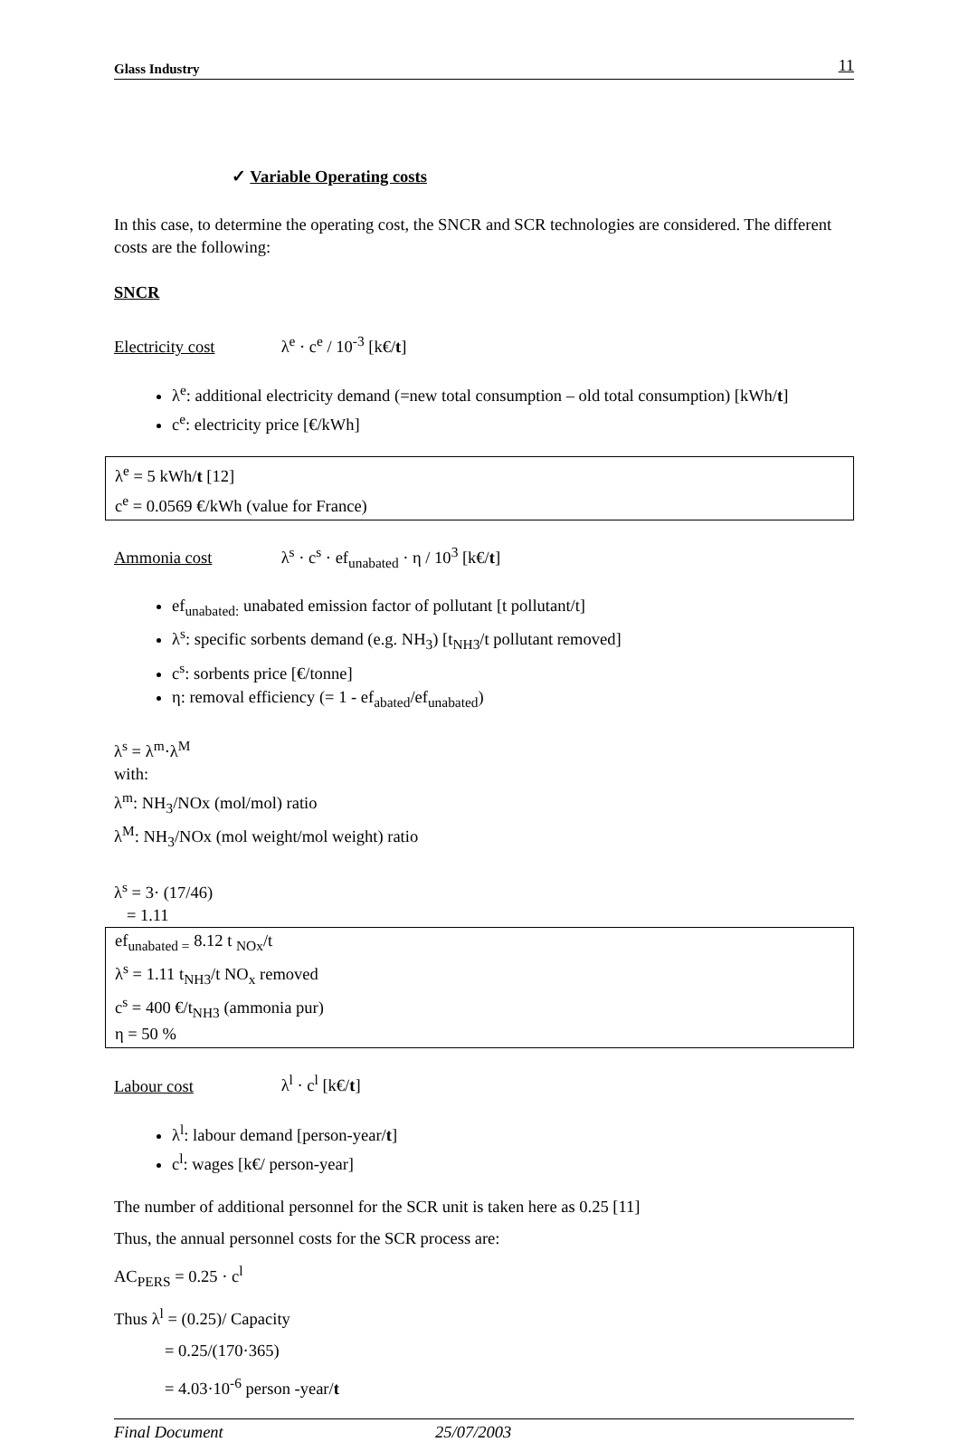Glass Industry 11
✓ Variable Operating costs
In this case, to determine the operating cost, the SNCR and SCR technologies are considered. The different costs are the following:
SNCR
Electricity cost λ<sup>e</sup> · c<sup>e</sup> / 10<sup>-3</sup> [k€/t]
λ<sup>e</sup>: additional electricity demand (=new total consumption – old total consumption) [kWh/t]
c<sup>e</sup>: electricity price [€/kWh]
λ<sup>e</sup> = 5 kWh/t [12]
c<sup>e</sup> = 0.0569 €/kWh (value for France)
Ammonia cost λ<sup>s</sup> · c<sup>s</sup> · ef<sub>unabated</sub> · η / 10<sup>3</sup> [k€/t]
ef<sub>unabated:</sub> unabated emission factor of pollutant [t pollutant/t]
λ<sup>s</sup>: specific sorbents demand (e.g. NH<sub>3</sub>) [t<sub>NH3</sub>/t pollutant removed]
c<sup>s</sup>: sorbents price [€/tonne]
η: removal efficiency (= 1 - ef<sub>abated</sub>/ef<sub>unabated</sub>)
λ<sup>s</sup> = λ<sup>m</sup>·λ<sup>M</sup>
with:
λ<sup>m</sup>: NH<sub>3</sub>/NOx (mol/mol) ratio
λ<sup>M</sup>: NH<sub>3</sub>/NOx (mol weight/mol weight) ratio
λ<sup>s</sup> = 3· (17/46)
= 1.11
ef<sub>unabated =</sub> 8.12 t <sub>NOx</sub>/t
λ<sup>s</sup> = 1.11 t<sub>NH3</sub>/t NO<sub>x</sub> removed
c<sup>s</sup> = 400 €/t<sub>NH3</sub> (ammonia pur)
η = 50 %
Labour cost λ<sup>l</sup> · c<sup>l</sup> [k€/t]
λ<sup>l</sup>: labour demand [person-year/t]
c<sup>l</sup>: wages [k€/ person-year]
The number of additional personnel for the SCR unit is taken here as 0.25 [11]
Thus, the annual personnel costs for the SCR process are:
AC<sub>PERS</sub> = 0.25 · c<sup>l</sup>
Thus λ<sup>l</sup> = (0.25)/ Capacity
= 0.25/(170·365)
= 4.03·10<sup>-6</sup> person -year/t
Final Document 25/07/2003